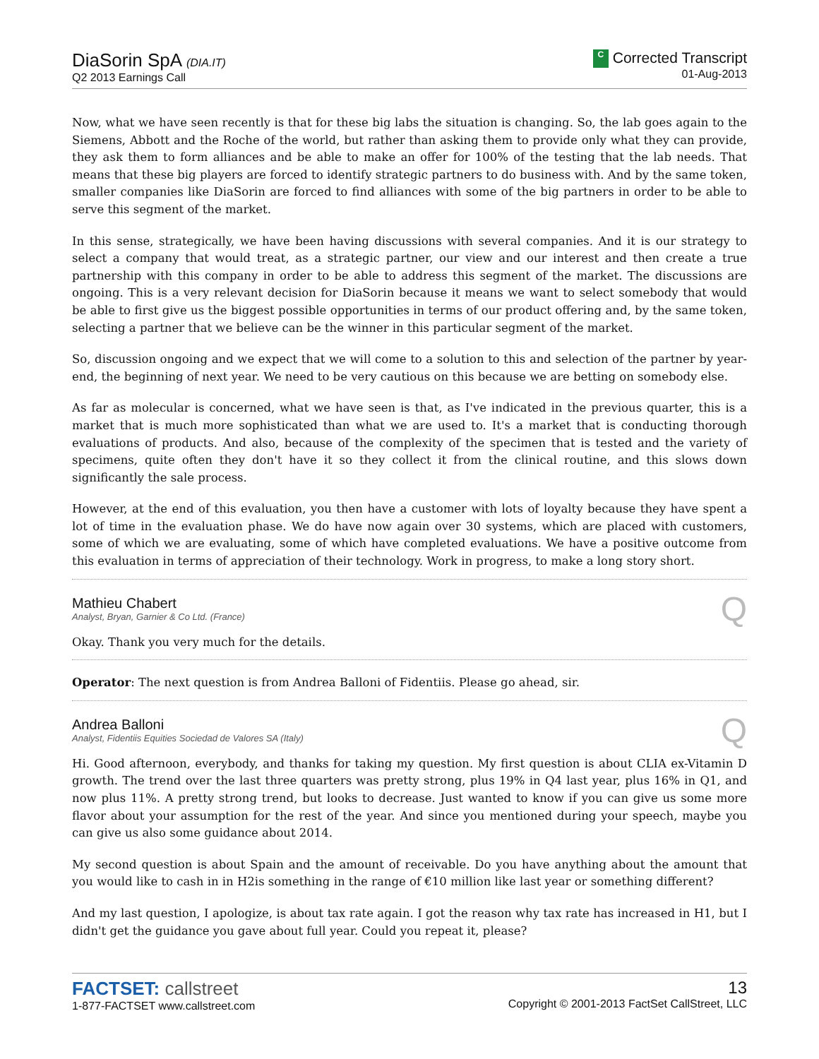DiaSorin SpA (DIA.IT)
Q2 2013 Earnings Call
C Corrected Transcript
01-Aug-2013
Now, what we have seen recently is that for these big labs the situation is changing. So, the lab goes again to the Siemens, Abbott and the Roche of the world, but rather than asking them to provide only what they can provide, they ask them to form alliances and be able to make an offer for 100% of the testing that the lab needs. That means that these big players are forced to identify strategic partners to do business with. And by the same token, smaller companies like DiaSorin are forced to find alliances with some of the big partners in order to be able to serve this segment of the market.
In this sense, strategically, we have been having discussions with several companies. And it is our strategy to select a company that would treat, as a strategic partner, our view and our interest and then create a true partnership with this company in order to be able to address this segment of the market. The discussions are ongoing. This is a very relevant decision for DiaSorin because it means we want to select somebody that would be able to first give us the biggest possible opportunities in terms of our product offering and, by the same token, selecting a partner that we believe can be the winner in this particular segment of the market.
So, discussion ongoing and we expect that we will come to a solution to this and selection of the partner by year-end, the beginning of next year. We need to be very cautious on this because we are betting on somebody else.
As far as molecular is concerned, what we have seen is that, as I've indicated in the previous quarter, this is a market that is much more sophisticated than what we are used to. It's a market that is conducting thorough evaluations of products. And also, because of the complexity of the specimen that is tested and the variety of specimens, quite often they don't have it so they collect it from the clinical routine, and this slows down significantly the sale process.
However, at the end of this evaluation, you then have a customer with lots of loyalty because they have spent a lot of time in the evaluation phase. We do have now again over 30 systems, which are placed with customers, some of which we are evaluating, some of which have completed evaluations. We have a positive outcome from this evaluation in terms of appreciation of their technology. Work in progress, to make a long story short.
Mathieu Chabert
Analyst, Bryan, Garnier & Co Ltd. (France)
Q
Okay. Thank you very much for the details.
Operator: The next question is from Andrea Balloni of Fidentiis. Please go ahead, sir.
Andrea Balloni
Analyst, Fidentiis Equities Sociedad de Valores SA (Italy)
Q
Hi. Good afternoon, everybody, and thanks for taking my question. My first question is about CLIA ex-Vitamin D growth. The trend over the last three quarters was pretty strong, plus 19% in Q4 last year, plus 16% in Q1, and now plus 11%. A pretty strong trend, but looks to decrease. Just wanted to know if you can give us some more flavor about your assumption for the rest of the year. And since you mentioned during your speech, maybe you can give us also some guidance about 2014.
My second question is about Spain and the amount of receivable. Do you have anything about the amount that you would like to cash in in H2is something in the range of €10 million like last year or something different?
And my last question, I apologize, is about tax rate again. I got the reason why tax rate has increased in H1, but I didn't get the guidance you gave about full year. Could you repeat it, please?
FACTSET: callstreet
1-877-FACTSET www.callstreet.com
13
Copyright © 2001-2013 FactSet CallStreet, LLC